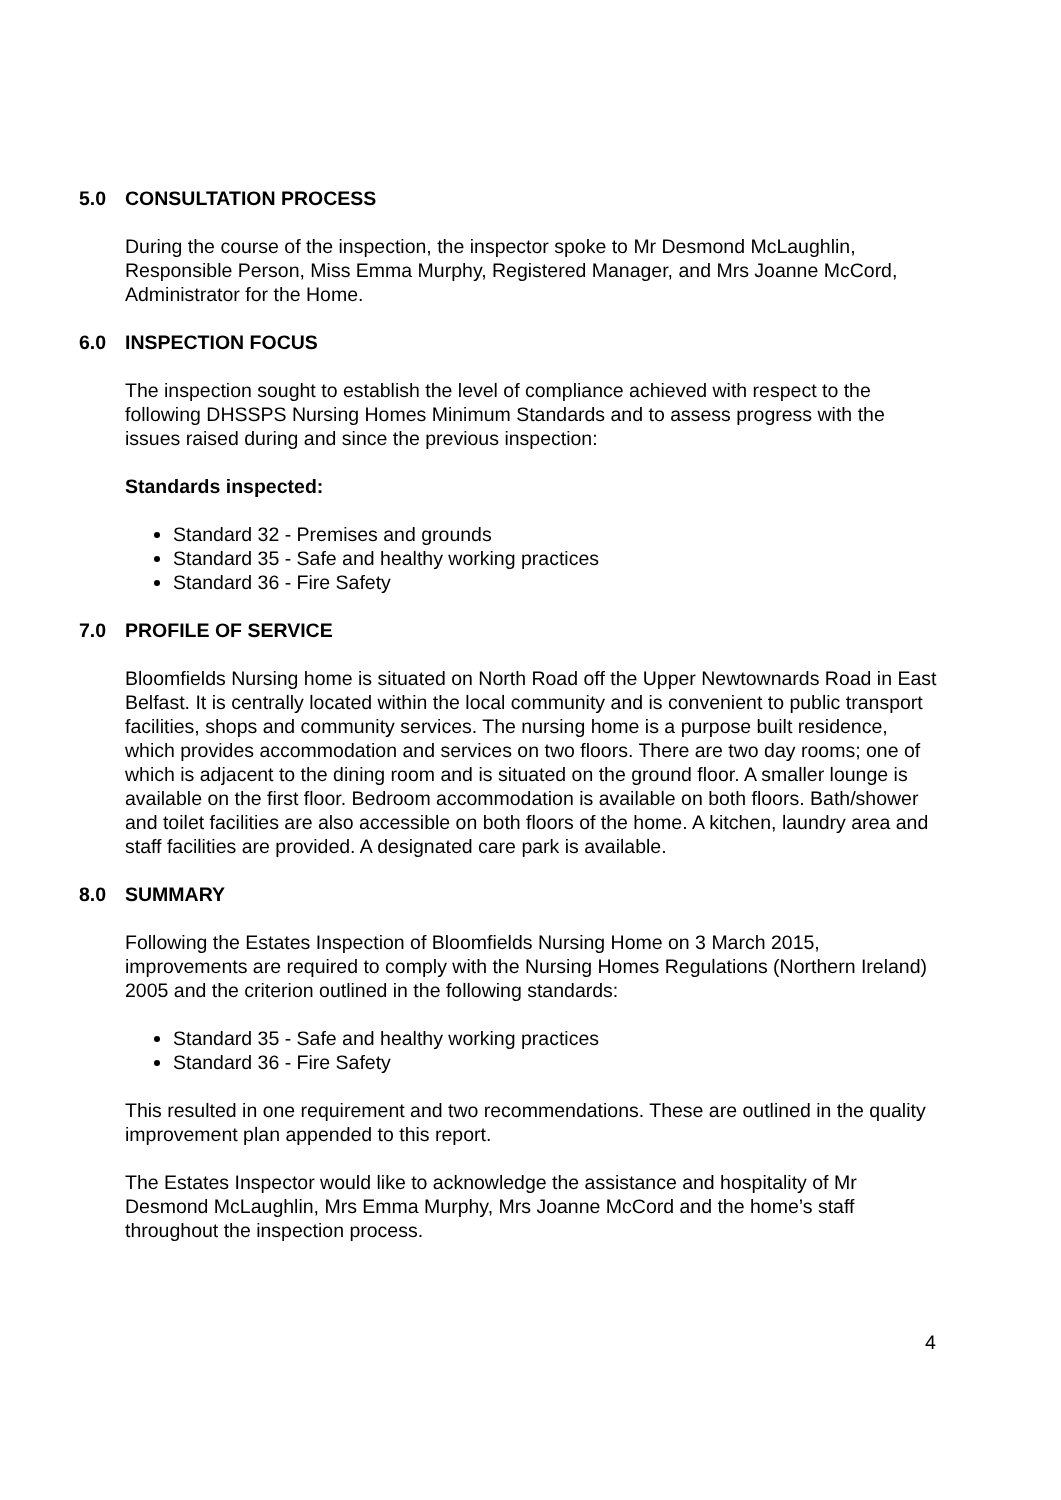5.0 CONSULTATION PROCESS
During the course of the inspection, the inspector spoke to Mr Desmond McLaughlin, Responsible Person, Miss Emma Murphy, Registered Manager, and Mrs Joanne McCord, Administrator for the Home.
6.0 INSPECTION FOCUS
The inspection sought to establish the level of compliance achieved with respect to the following DHSSPS Nursing Homes Minimum Standards and to assess progress with the issues raised during and since the previous inspection:
Standards inspected:
Standard 32 - Premises and grounds
Standard 35 - Safe and healthy working practices
Standard 36 - Fire Safety
7.0 PROFILE OF SERVICE
Bloomfields Nursing home is situated on North Road off the Upper Newtownards Road in East Belfast. It is centrally located within the local community and is convenient to public transport facilities, shops and community services. The nursing home is a purpose built residence, which provides accommodation and services on two floors. There are two day rooms; one of which is adjacent to the dining room and is situated on the ground floor. A smaller lounge is available on the first floor. Bedroom accommodation is available on both floors. Bath/shower and toilet facilities are also accessible on both floors of the home. A kitchen, laundry area and staff facilities are provided. A designated care park is available.
8.0 SUMMARY
Following the Estates Inspection of Bloomfields Nursing Home on 3 March 2015, improvements are required to comply with the Nursing Homes Regulations (Northern Ireland) 2005 and the criterion outlined in the following standards:
Standard 35 - Safe and healthy working practices
Standard 36 - Fire Safety
This resulted in one requirement and two recommendations. These are outlined in the quality improvement plan appended to this report.
The Estates Inspector would like to acknowledge the assistance and hospitality of Mr Desmond McLaughlin, Mrs Emma Murphy, Mrs Joanne McCord and the home’s staff throughout the inspection process.
4